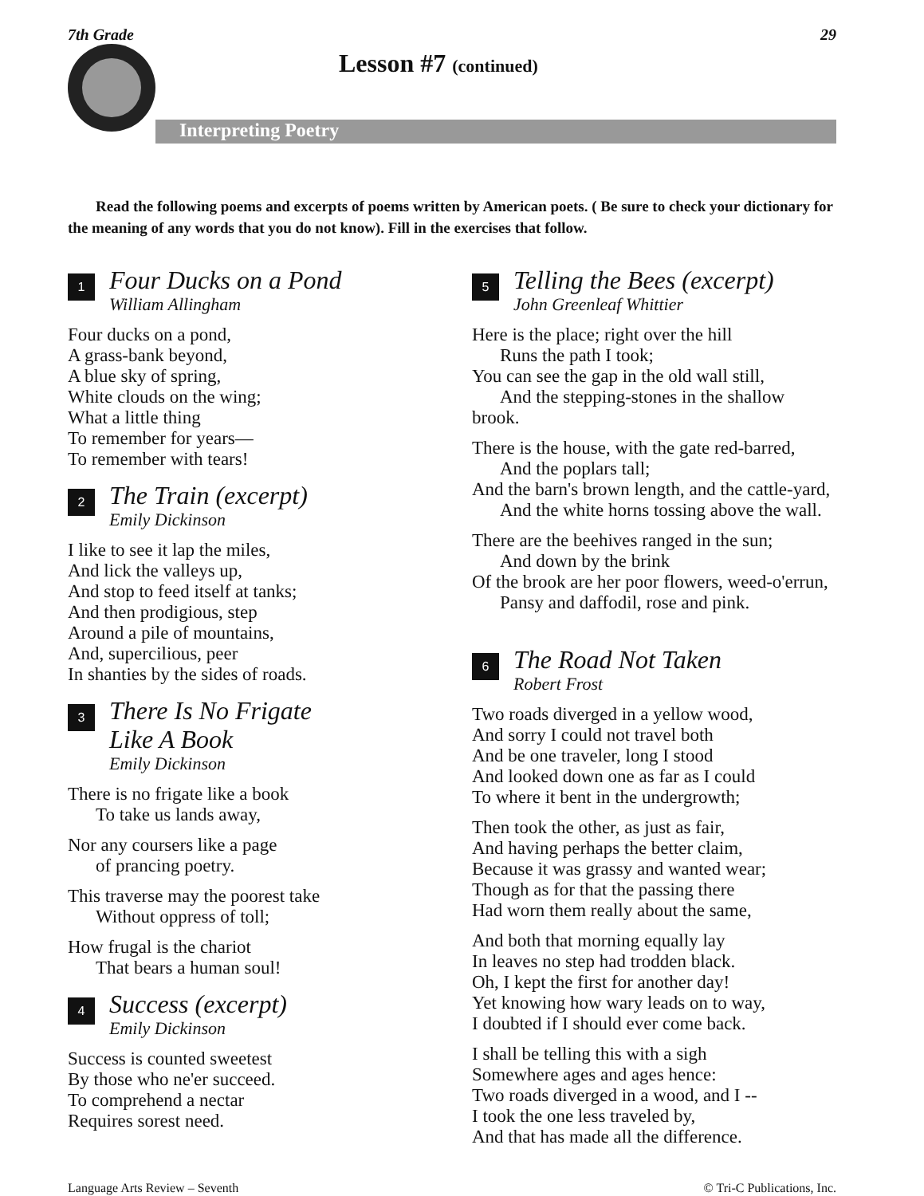7th Grade 29
Lesson #7 (continued)
Interpreting Poetry
Read the following poems and excerpts of poems written by American poets. ( Be sure to check your dictionary for the meaning of any words that you do not know). Fill in the exercises that follow.
1
Four Ducks on a Pond
William Allingham
Four ducks on a pond,
A grass-bank beyond,
A blue sky of spring,
White clouds on the wing;
What a little thing
To remember for years—
To remember with tears!
2
The Train (excerpt)
Emily Dickinson
I like to see it lap the miles,
And lick the valleys up,
And stop to feed itself at tanks;
And then prodigious, step
Around a pile of mountains,
And, supercilious, peer
In shanties by the sides of roads.
3
There Is No Frigate
Like A Book
Emily Dickinson
There is no frigate like a book
To take us lands away,
Nor any coursers like a page
of prancing poetry.
This traverse may the poorest take
Without oppress of toll;
How frugal is the chariot
That bears a human soul!
4
Success (excerpt)
Emily Dickinson
Success is counted sweetest
By those who ne'er succeed.
To comprehend a nectar
Requires sorest need.
5
Telling the Bees (excerpt)
John Greenleaf Whittier
Here is the place; right over the hill
Runs the path I took;
You can see the gap in the old wall still,
And the stepping-stones in the shallow brook.
There is the house, with the gate red-barred,
And the poplars tall;
And the barn's brown length, and the cattle-yard,
And the white horns tossing above the wall.
There are the beehives ranged in the sun;
And down by the brink
Of the brook are her poor flowers, weed-o'errun,
Pansy and daffodil, rose and pink.
6
The Road Not Taken
Robert Frost
Two roads diverged in a yellow wood,
And sorry I could not travel both
And be one traveler, long I stood
And looked down one as far as I could
To where it bent in the undergrowth;
Then took the other, as just as fair,
And having perhaps the better claim,
Because it was grassy and wanted wear;
Though as for that the passing there
Had worn them really about the same,
And both that morning equally lay
In leaves no step had trodden black.
Oh, I kept the first for another day!
Yet knowing how wary leads on to way,
I doubted if I should ever come back.
I shall be telling this with a sigh
Somewhere ages and ages hence:
Two roads diverged in a wood, and I --
I took the one less traveled by,
And that has made all the difference.
Language Arts Review – Seventh © Tri-C Publications, Inc.